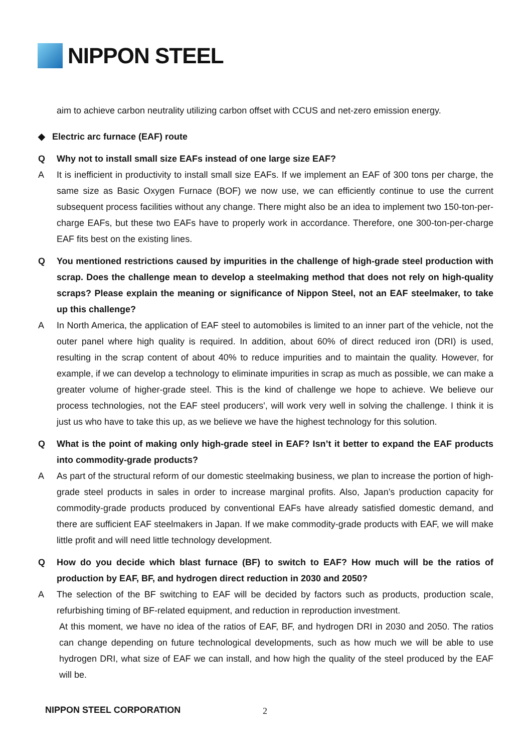NIPPON STEEL
aim to achieve carbon neutrality utilizing carbon offset with CCUS and net-zero emission energy.
◆ Electric arc furnace (EAF) route
Q Why not to install small size EAFs instead of one large size EAF?
A It is inefficient in productivity to install small size EAFs. If we implement an EAF of 300 tons per charge, the same size as Basic Oxygen Furnace (BOF) we now use, we can efficiently continue to use the current subsequent process facilities without any change. There might also be an idea to implement two 150-ton-per-charge EAFs, but these two EAFs have to properly work in accordance. Therefore, one 300-ton-per-charge EAF fits best on the existing lines.
Q You mentioned restrictions caused by impurities in the challenge of high-grade steel production with scrap. Does the challenge mean to develop a steelmaking method that does not rely on high-quality scraps? Please explain the meaning or significance of Nippon Steel, not an EAF steelmaker, to take up this challenge?
A In North America, the application of EAF steel to automobiles is limited to an inner part of the vehicle, not the outer panel where high quality is required. In addition, about 60% of direct reduced iron (DRI) is used, resulting in the scrap content of about 40% to reduce impurities and to maintain the quality. However, for example, if we can develop a technology to eliminate impurities in scrap as much as possible, we can make a greater volume of higher-grade steel. This is the kind of challenge we hope to achieve. We believe our process technologies, not the EAF steel producers', will work very well in solving the challenge. I think it is just us who have to take this up, as we believe we have the highest technology for this solution.
Q What is the point of making only high-grade steel in EAF? Isn’t it better to expand the EAF products into commodity-grade products?
A As part of the structural reform of our domestic steelmaking business, we plan to increase the portion of high-grade steel products in sales in order to increase marginal profits. Also, Japan’s production capacity for commodity-grade products produced by conventional EAFs have already satisfied domestic demand, and there are sufficient EAF steelmakers in Japan. If we make commodity-grade products with EAF, we will make little profit and will need little technology development.
Q How do you decide which blast furnace (BF) to switch to EAF? How much will be the ratios of production by EAF, BF, and hydrogen direct reduction in 2030 and 2050?
A The selection of the BF switching to EAF will be decided by factors such as products, production scale, refurbishing timing of BF-related equipment, and reduction in reproduction investment.
At this moment, we have no idea of the ratios of EAF, BF, and hydrogen DRI in 2030 and 2050. The ratios can change depending on future technological developments, such as how much we will be able to use hydrogen DRI, what size of EAF we can install, and how high the quality of the steel produced by the EAF will be.
NIPPON STEEL CORPORATION 2